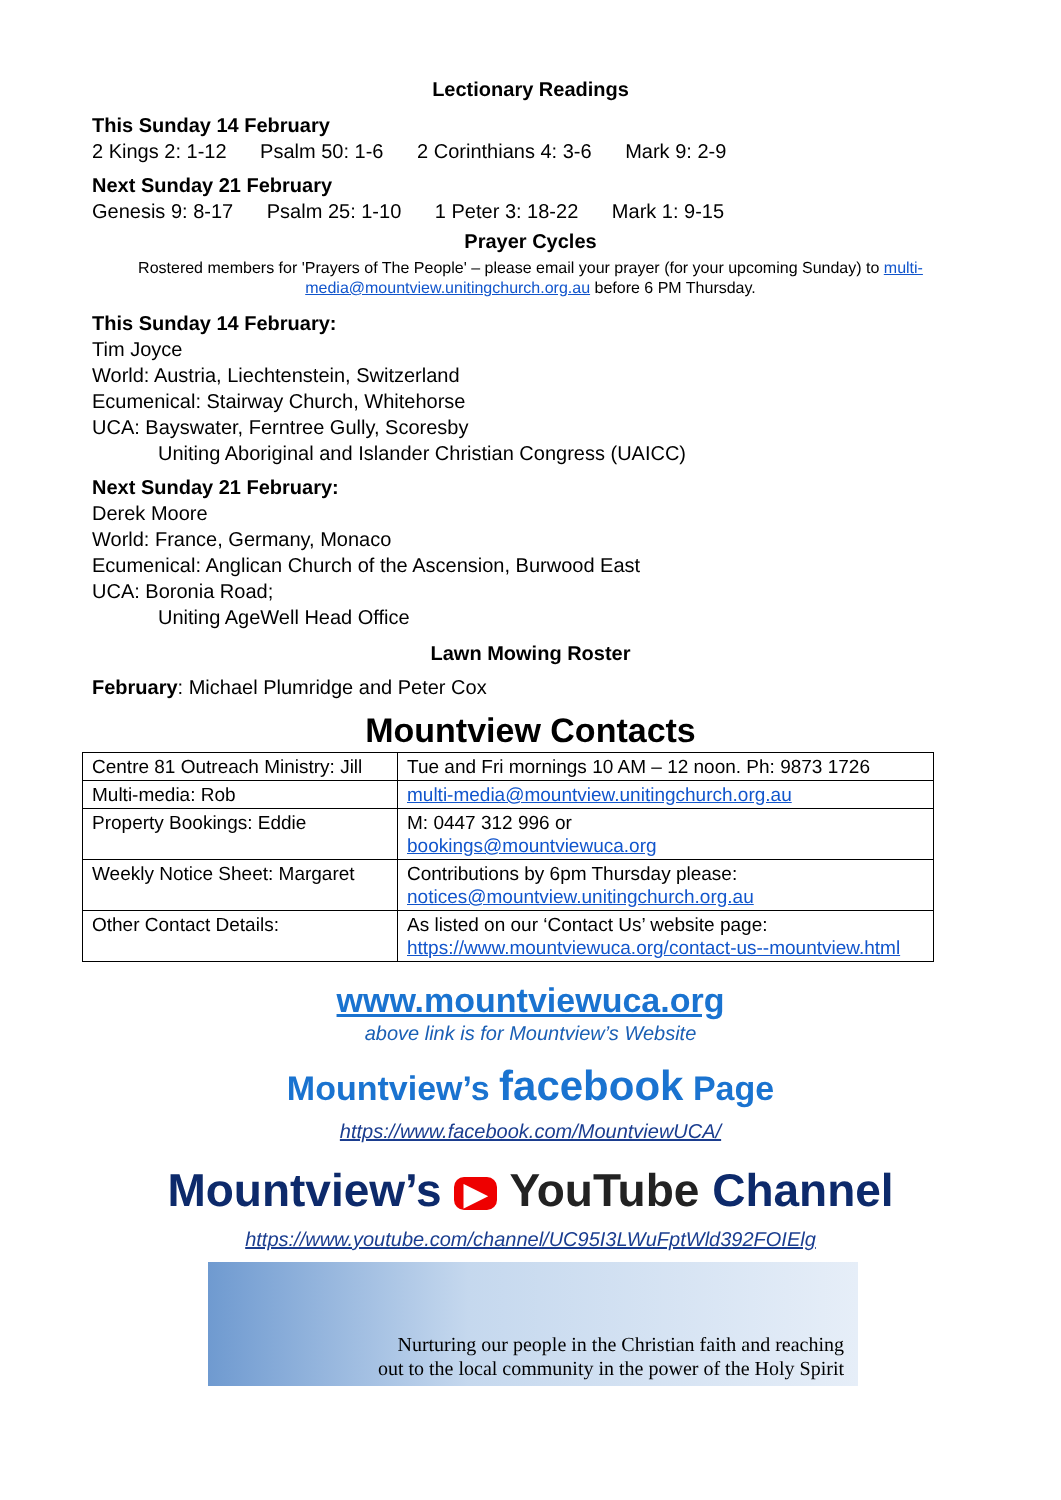Lectionary Readings
This Sunday 14 February
2 Kings 2: 1-12 Psalm 50: 1-6 2 Corinthians 4: 3-6 Mark 9: 2-9
Next Sunday 21 February
Genesis 9: 8-17 Psalm 25: 1-10 1 Peter 3: 18-22 Mark 1: 9-15
Prayer Cycles
Rostered members for 'Prayers of The People' – please email your prayer (for your upcoming Sunday) to multi-media@mountview.unitingchurch.org.au before 6 PM Thursday.
This Sunday 14 February:
Tim Joyce
World: Austria, Liechtenstein, Switzerland
Ecumenical: Stairway Church, Whitehorse
UCA: Bayswater, Ferntree Gully, Scoresby
Uniting Aboriginal and Islander Christian Congress (UAICC)
Next Sunday 21 February:
Derek Moore
World: France, Germany, Monaco
Ecumenical: Anglican Church of the Ascension, Burwood East
UCA: Boronia Road;
Uniting AgeWell Head Office
Lawn Mowing Roster
February: Michael Plumridge and Peter Cox
Mountview Contacts
| Centre 81 Outreach Ministry: Jill | Tue and Fri mornings 10 AM – 12 noon. Ph: 9873 1726 |
| Multi-media: Rob | multi-media@mountview.unitingchurch.org.au |
| Property Bookings: Eddie | M: 0447 312 996 or bookings@mountviewuca.org |
| Weekly Notice Sheet: Margaret | Contributions by 6pm Thursday please: notices@mountview.unitingchurch.org.au |
| Other Contact Details: | As listed on our ‘Contact Us’ website page: https://www.mountviewuca.org/contact-us--mountview.html |
www.mountviewuca.org
above link is for Mountview’s Website
Mountview’s facebook Page
https://www.facebook.com/MountviewUCA/
Mountview’s ▶ YouTube Channel
https://www.youtube.com/channel/UC95I3LWuFptWld392FOIElg
Nurturing our people in the Christian faith and reaching
out to the local community in the power of the Holy Spirit